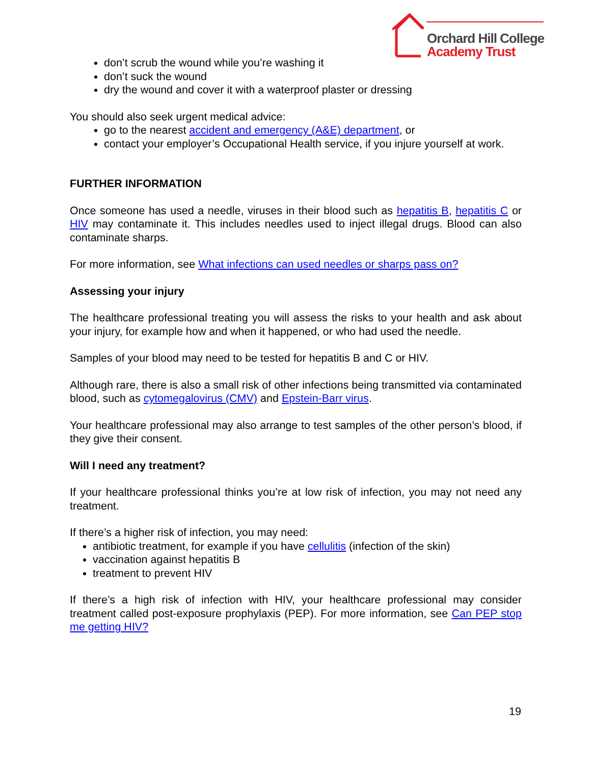Orchard Hill College
Academy Trust
don’t scrub the wound while you’re washing it
don’t suck the wound
dry the wound and cover it with a waterproof plaster or dressing
You should also seek urgent medical advice:
go to the nearest accident and emergency (A&E) department, or
contact your employer’s Occupational Health service, if you injure yourself at work.
FURTHER INFORMATION
Once someone has used a needle, viruses in their blood such as hepatitis B, hepatitis C or HIV may contaminate it. This includes needles used to inject illegal drugs. Blood can also contaminate sharps.
For more information, see What infections can used needles or sharps pass on?
Assessing your injury
The healthcare professional treating you will assess the risks to your health and ask about your injury, for example how and when it happened, or who had used the needle.
Samples of your blood may need to be tested for hepatitis B and C or HIV.
Although rare, there is also a small risk of other infections being transmitted via contaminated blood, such as cytomegalovirus (CMV) and Epstein-Barr virus.
Your healthcare professional may also arrange to test samples of the other person’s blood, if they give their consent.
Will I need any treatment?
If your healthcare professional thinks you’re at low risk of infection, you may not need any treatment.
If there’s a higher risk of infection, you may need:
antibiotic treatment, for example if you have cellulitis (infection of the skin)
vaccination against hepatitis B
treatment to prevent HIV
If there’s a high risk of infection with HIV, your healthcare professional may consider treatment called post-exposure prophylaxis (PEP). For more information, see Can PEP stop me getting HIV?
19